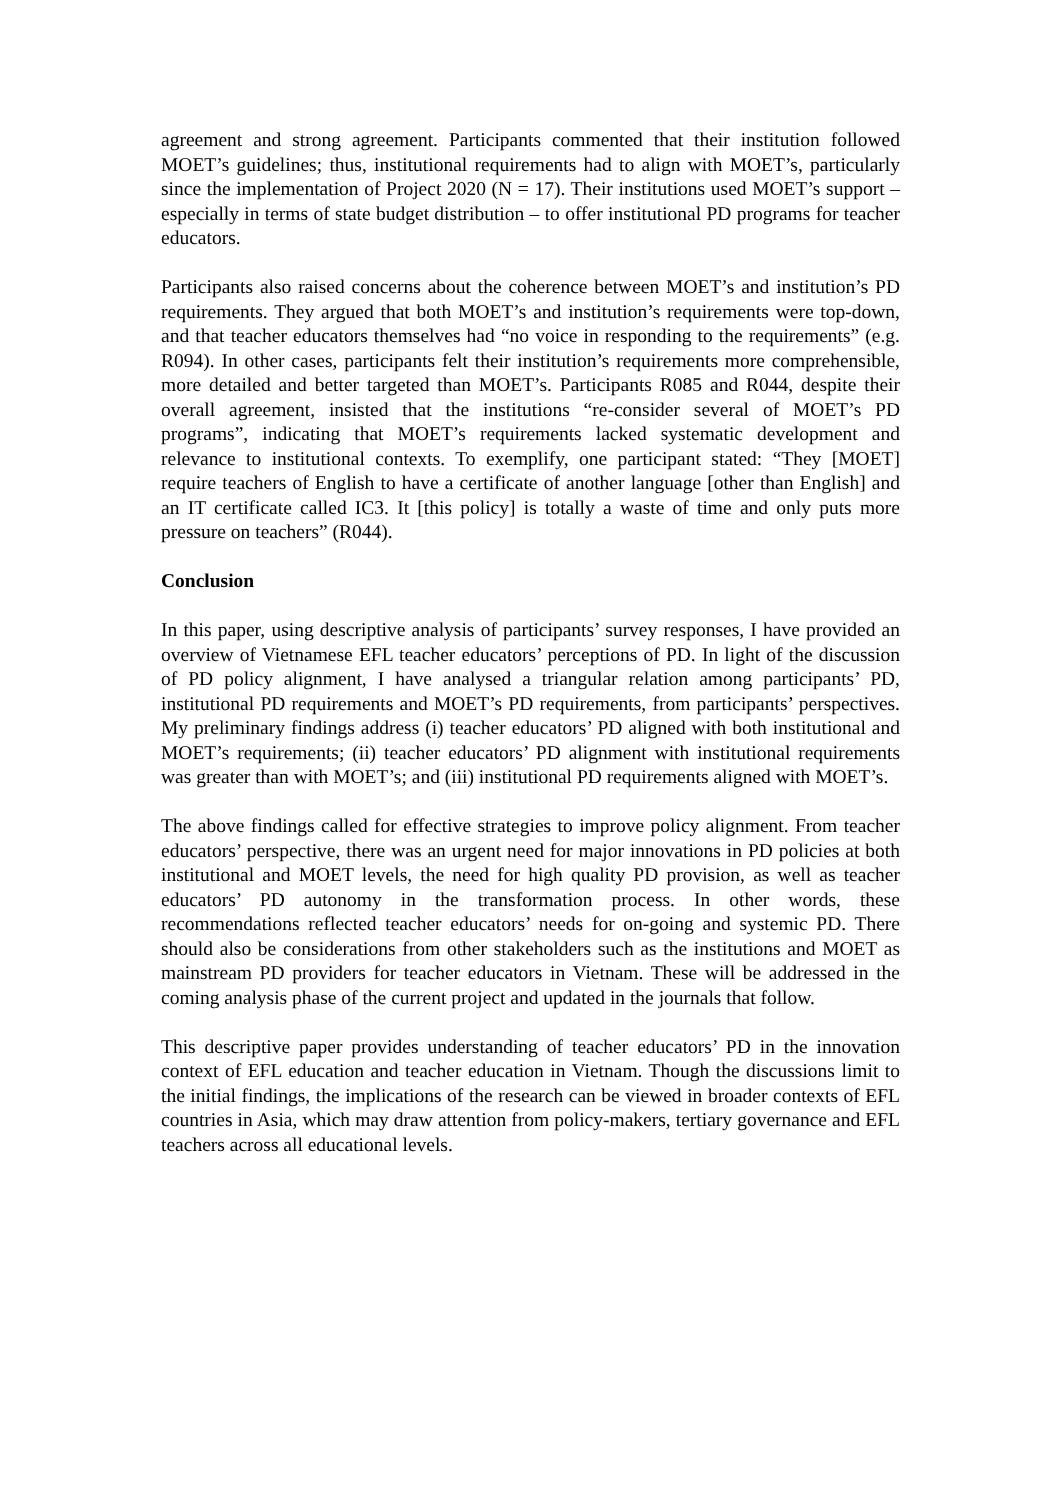agreement and strong agreement. Participants commented that their institution followed MOET’s guidelines; thus, institutional requirements had to align with MOET’s, particularly since the implementation of Project 2020 (N = 17). Their institutions used MOET’s support – especially in terms of state budget distribution – to offer institutional PD programs for teacher educators.
Participants also raised concerns about the coherence between MOET’s and institution’s PD requirements. They argued that both MOET’s and institution’s requirements were top-down, and that teacher educators themselves had “no voice in responding to the requirements” (e.g. R094). In other cases, participants felt their institution’s requirements more comprehensible, more detailed and better targeted than MOET’s. Participants R085 and R044, despite their overall agreement, insisted that the institutions “re-consider several of MOET’s PD programs”, indicating that MOET’s requirements lacked systematic development and relevance to institutional contexts. To exemplify, one participant stated: “They [MOET] require teachers of English to have a certificate of another language [other than English] and an IT certificate called IC3. It [this policy] is totally a waste of time and only puts more pressure on teachers” (R044).
Conclusion
In this paper, using descriptive analysis of participants’ survey responses, I have provided an overview of Vietnamese EFL teacher educators’ perceptions of PD. In light of the discussion of PD policy alignment, I have analysed a triangular relation among participants’ PD, institutional PD requirements and MOET’s PD requirements, from participants’ perspectives. My preliminary findings address (i) teacher educators’ PD aligned with both institutional and MOET’s requirements; (ii) teacher educators’ PD alignment with institutional requirements was greater than with MOET’s; and (iii) institutional PD requirements aligned with MOET’s.
The above findings called for effective strategies to improve policy alignment. From teacher educators’ perspective, there was an urgent need for major innovations in PD policies at both institutional and MOET levels, the need for high quality PD provision, as well as teacher educators’ PD autonomy in the transformation process. In other words, these recommendations reflected teacher educators’ needs for on-going and systemic PD. There should also be considerations from other stakeholders such as the institutions and MOET as mainstream PD providers for teacher educators in Vietnam. These will be addressed in the coming analysis phase of the current project and updated in the journals that follow.
This descriptive paper provides understanding of teacher educators’ PD in the innovation context of EFL education and teacher education in Vietnam. Though the discussions limit to the initial findings, the implications of the research can be viewed in broader contexts of EFL countries in Asia, which may draw attention from policy-makers, tertiary governance and EFL teachers across all educational levels.